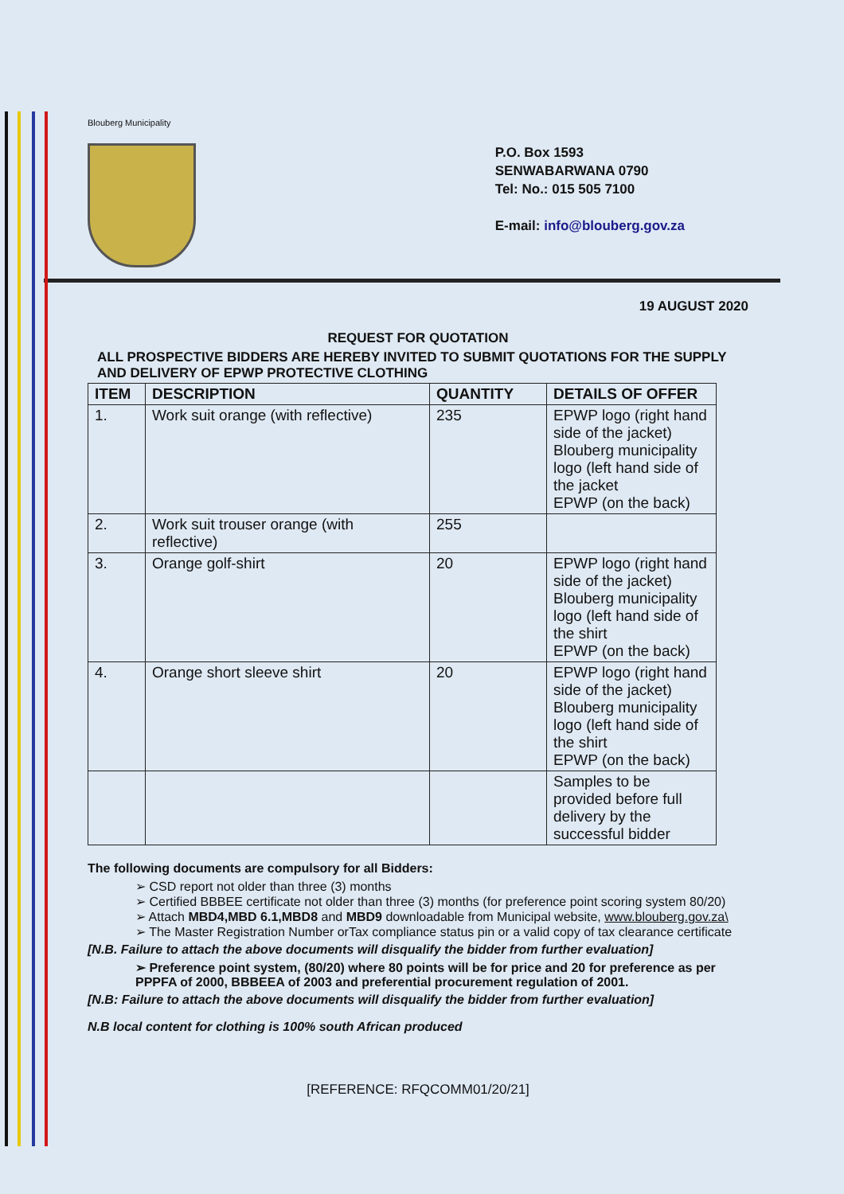Blouberg Municipality
P.O. Box 1593
SENWABARWANA 0790
Tel: No.: 015 505 7100
E-mail: info@blouberg.gov.za
19 AUGUST 2020
REQUEST FOR QUOTATION
ALL PROSPECTIVE BIDDERS ARE HEREBY INVITED TO SUBMIT QUOTATIONS FOR THE SUPPLY AND DELIVERY OF EPWP PROTECTIVE CLOTHING
| ITEM | DESCRIPTION | QUANTITY | DETAILS OF OFFER |
| --- | --- | --- | --- |
| 1. | Work suit orange (with reflective) | 235 | EPWP logo (right hand side of the jacket) Blouberg municipality logo (left hand side of the jacket EPWP (on the back) |
| 2. | Work suit trouser orange (with reflective) | 255 | |
| 3. | Orange golf-shirt | 20 | EPWP logo (right hand side of the jacket) Blouberg municipality logo (left hand side of the shirt EPWP (on the back) |
| 4. | Orange short sleeve shirt | 20 | EPWP logo (right hand side of the jacket) Blouberg municipality logo (left hand side of the shirt EPWP (on the back) |
| | | | Samples to be provided before full delivery by the successful bidder |
The following documents are compulsory for all Bidders:
➢ CSD report not older than three (3) months
➢ Certified BBBEE certificate not older than three (3) months (for preference point scoring system 80/20)
➢ Attach MBD4,MBD 6.1,MBD8 and MBD9 downloadable from Municipal website, www.blouberg.gov.za\
➢ The Master Registration Number orTax compliance status pin or a valid copy of tax clearance certificate
[N.B. Failure to attach the above documents will disqualify the bidder from further evaluation]
➢ Preference point system, (80/20) where 80 points will be for price and 20 for preference as per PPPFA of 2000, BBBEEA of 2003 and preferential procurement regulation of 2001.
[N.B: Failure to attach the above documents will disqualify the bidder from further evaluation]
N.B local content for clothing is 100% south African produced
[REFERENCE: RFQCOMM01/20/21]